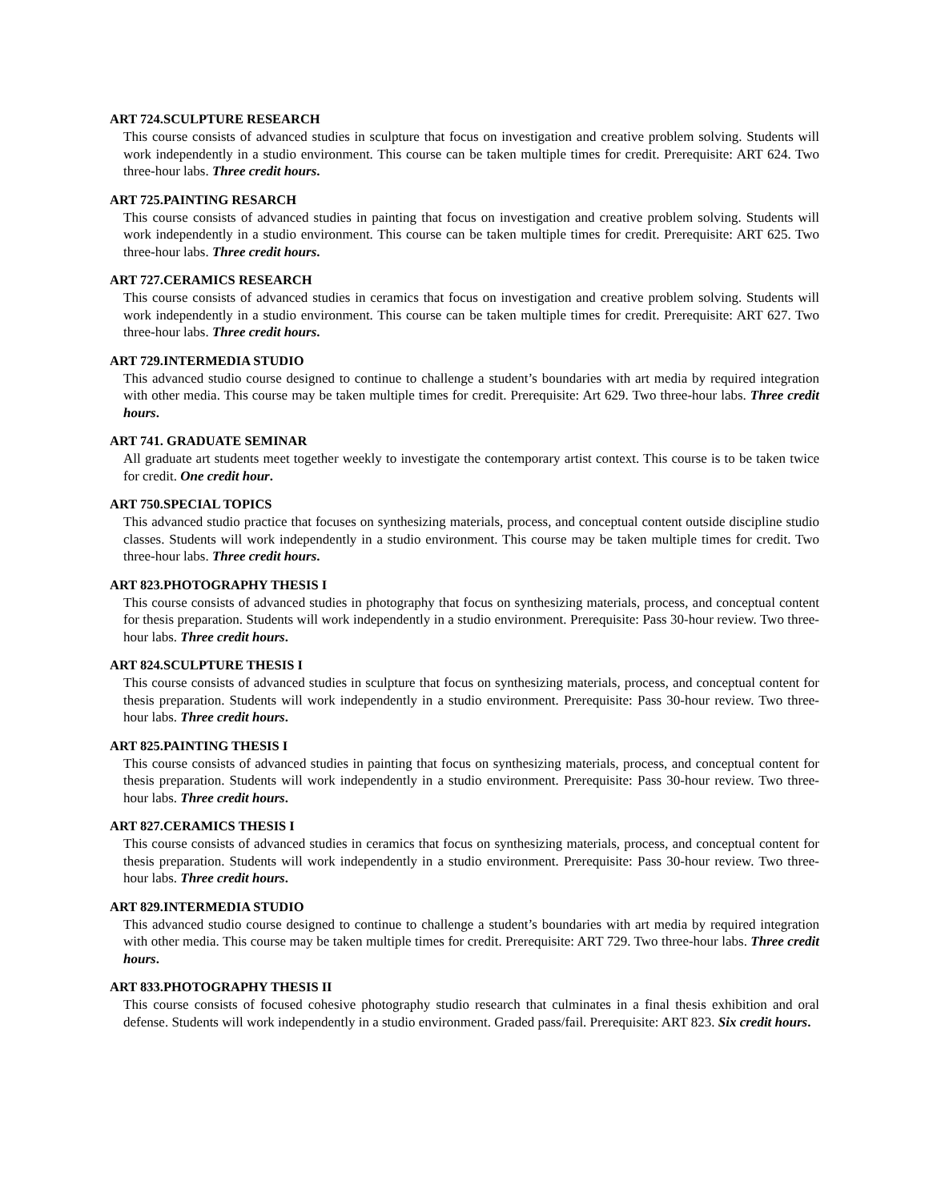ART 724.SCULPTURE RESEARCH
This course consists of advanced studies in sculpture that focus on investigation and creative problem solving. Students will work independently in a studio environment. This course can be taken multiple times for credit. Prerequisite: ART 624. Two three-hour labs. Three credit hours.
ART 725.PAINTING RESARCH
This course consists of advanced studies in painting that focus on investigation and creative problem solving. Students will work independently in a studio environment. This course can be taken multiple times for credit. Prerequisite: ART 625. Two three-hour labs. Three credit hours.
ART 727.CERAMICS RESEARCH
This course consists of advanced studies in ceramics that focus on investigation and creative problem solving. Students will work independently in a studio environment. This course can be taken multiple times for credit. Prerequisite: ART 627. Two three-hour labs. Three credit hours.
ART 729.INTERMEDIA STUDIO
This advanced studio course designed to continue to challenge a student’s boundaries with art media by required integration with other media. This course may be taken multiple times for credit. Prerequisite: Art 629. Two three-hour labs. Three credit hours.
ART 741. GRADUATE SEMINAR
All graduate art students meet together weekly to investigate the contemporary artist context. This course is to be taken twice for credit. One credit hour.
ART 750.SPECIAL TOPICS
This advanced studio practice that focuses on synthesizing materials, process, and conceptual content outside discipline studio classes. Students will work independently in a studio environment. This course may be taken multiple times for credit. Two three-hour labs. Three credit hours.
ART 823.PHOTOGRAPHY THESIS I
This course consists of advanced studies in photography that focus on synthesizing materials, process, and conceptual content for thesis preparation. Students will work independently in a studio environment. Prerequisite: Pass 30-hour review. Two three-hour labs. Three credit hours.
ART 824.SCULPTURE THESIS I
This course consists of advanced studies in sculpture that focus on synthesizing materials, process, and conceptual content for thesis preparation. Students will work independently in a studio environment. Prerequisite: Pass 30-hour review. Two three-hour labs. Three credit hours.
ART 825.PAINTING THESIS I
This course consists of advanced studies in painting that focus on synthesizing materials, process, and conceptual content for thesis preparation. Students will work independently in a studio environment. Prerequisite: Pass 30-hour review. Two three-hour labs. Three credit hours.
ART 827.CERAMICS THESIS I
This course consists of advanced studies in ceramics that focus on synthesizing materials, process, and conceptual content for thesis preparation. Students will work independently in a studio environment. Prerequisite: Pass 30-hour review. Two three-hour labs. Three credit hours.
ART 829.INTERMEDIA STUDIO
This advanced studio course designed to continue to challenge a student’s boundaries with art media by required integration with other media. This course may be taken multiple times for credit. Prerequisite: ART 729. Two three-hour labs. Three credit hours.
ART 833.PHOTOGRAPHY THESIS II
This course consists of focused cohesive photography studio research that culminates in a final thesis exhibition and oral defense. Students will work independently in a studio environment. Graded pass/fail. Prerequisite: ART 823. Six credit hours.